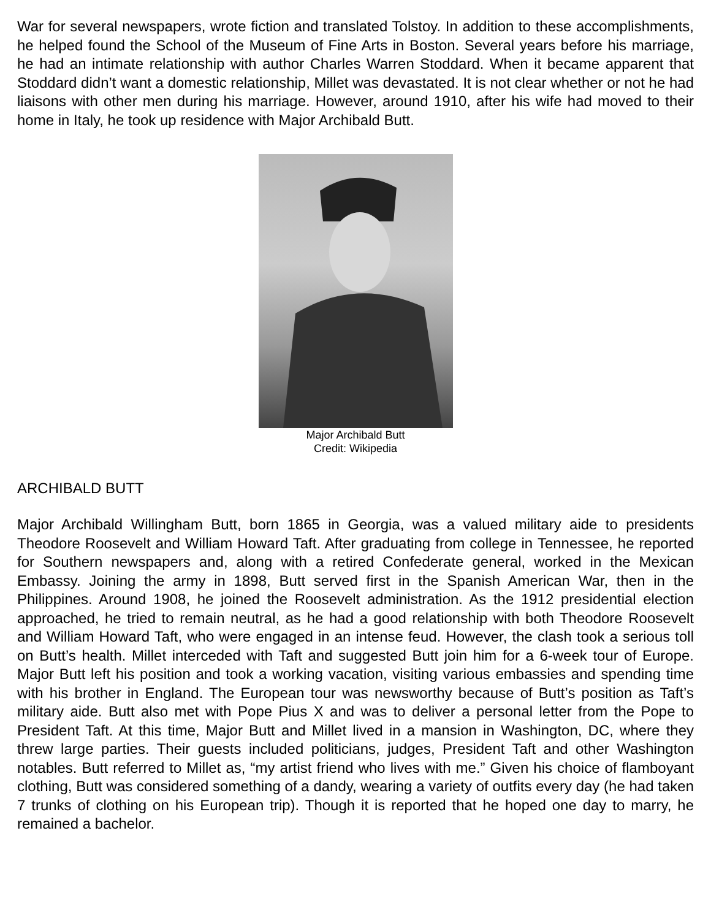War for several newspapers, wrote fiction and translated Tolstoy. In addition to these accomplishments, he helped found the School of the Museum of Fine Arts in Boston. Several years before his marriage, he had an intimate relationship with author Charles Warren Stoddard. When it became apparent that Stoddard didn’t want a domestic relationship, Millet was devastated. It is not clear whether or not he had liaisons with other men during his marriage. However, around 1910, after his wife had moved to their home in Italy, he took up residence with Major Archibald Butt.
Major Archibald Butt
Credit: Wikipedia
ARCHIBALD BUTT
Major Archibald Willingham Butt, born 1865 in Georgia, was a valued military aide to presidents Theodore Roosevelt and William Howard Taft. After graduating from college in Tennessee, he reported for Southern newspapers and, along with a retired Confederate general, worked in the Mexican Embassy. Joining the army in 1898, Butt served first in the Spanish American War, then in the Philippines. Around 1908, he joined the Roosevelt administration. As the 1912 presidential election approached, he tried to remain neutral, as he had a good relationship with both Theodore Roosevelt and William Howard Taft, who were engaged in an intense feud. However, the clash took a serious toll on Butt’s health. Millet interceded with Taft and suggested Butt join him for a 6-week tour of Europe. Major Butt left his position and took a working vacation, visiting various embassies and spending time with his brother in England. The European tour was newsworthy because of Butt’s position as Taft’s military aide. Butt also met with Pope Pius X and was to deliver a personal letter from the Pope to President Taft. At this time, Major Butt and Millet lived in a mansion in Washington, DC, where they threw large parties. Their guests included politicians, judges, President Taft and other Washington notables. Butt referred to Millet as, “my artist friend who lives with me.” Given his choice of flamboyant clothing, Butt was considered something of a dandy, wearing a variety of outfits every day (he had taken 7 trunks of clothing on his European trip). Though it is reported that he hoped one day to marry, he remained a bachelor.